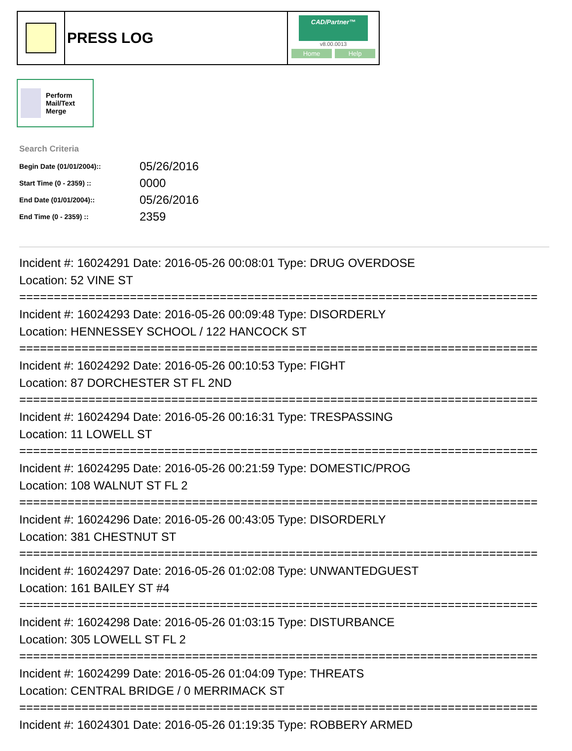PRESS LOG
CAD/Partner™
v8.00.0013
Home Help
Perform Mail/Text Merge
Search Criteria
| Begin Date (01/01/2004):: | 05/26/2016 |
| Start Time (0 - 2359) :: | 0000 |
| End Date (01/01/2004):: | 05/26/2016 |
| End Time (0 - 2359) :: | 2359 |
Incident #: 16024291 Date: 2016-05-26 00:08:01 Type: DRUG OVERDOSE
Location: 52 VINE ST
===========================================================================
Incident #: 16024293 Date: 2016-05-26 00:09:48 Type: DISORDERLY
Location: HENNESSEY SCHOOL / 122 HANCOCK ST
===========================================================================
Incident #: 16024292 Date: 2016-05-26 00:10:53 Type: FIGHT
Location: 87 DORCHESTER ST FL 2ND
===========================================================================
Incident #: 16024294 Date: 2016-05-26 00:16:31 Type: TRESPASSING
Location: 11 LOWELL ST
===========================================================================
Incident #: 16024295 Date: 2016-05-26 00:21:59 Type: DOMESTIC/PROG
Location: 108 WALNUT ST FL 2
===========================================================================
Incident #: 16024296 Date: 2016-05-26 00:43:05 Type: DISORDERLY
Location: 381 CHESTNUT ST
===========================================================================
Incident #: 16024297 Date: 2016-05-26 01:02:08 Type: UNWANTEDGUEST
Location: 161 BAILEY ST #4
===========================================================================
Incident #: 16024298 Date: 2016-05-26 01:03:15 Type: DISTURBANCE
Location: 305 LOWELL ST FL 2
===========================================================================
Incident #: 16024299 Date: 2016-05-26 01:04:09 Type: THREATS
Location: CENTRAL BRIDGE / 0 MERRIMACK ST
===========================================================================
Incident #: 16024301 Date: 2016-05-26 01:19:35 Type: ROBBERY ARMED